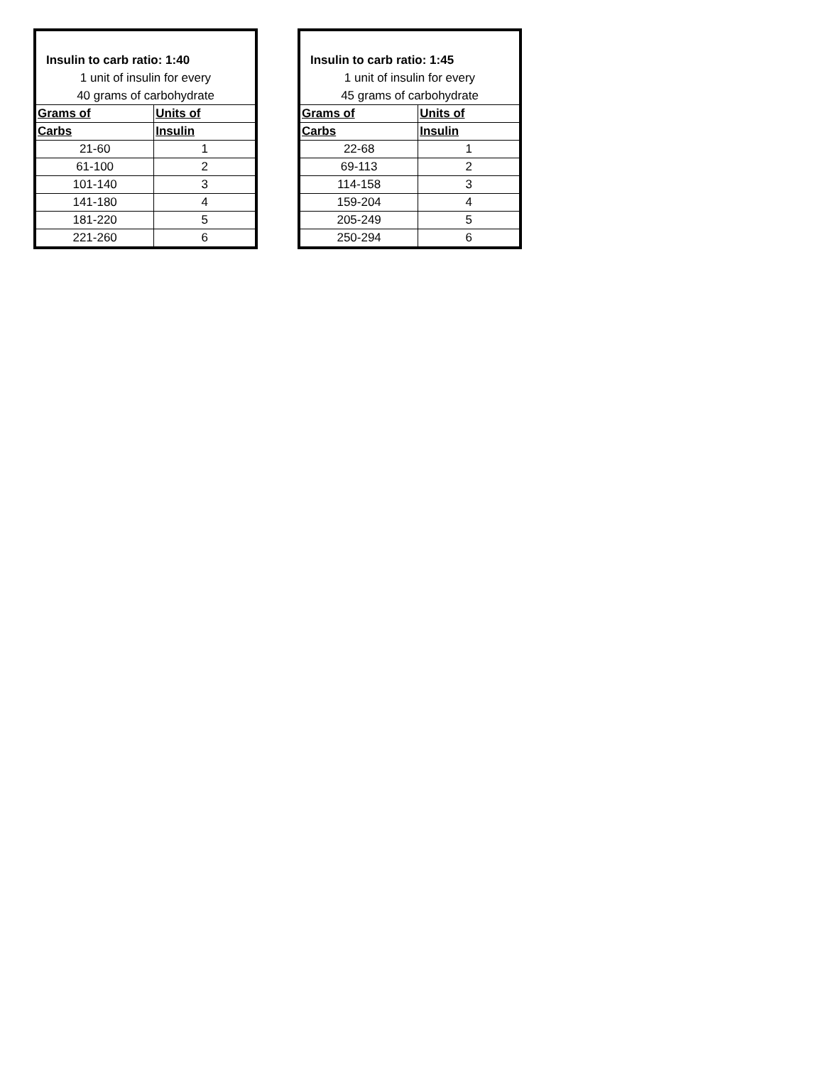| Insulin to carb ratio: 1:40 | |
| 1 unit of insulin for every 40 grams of carbohydrate | |
| Grams of | Units of |
| Carbs | Insulin |
| 21-60 | 1 |
| 61-100 | 2 |
| 101-140 | 3 |
| 141-180 | 4 |
| 181-220 | 5 |
| 221-260 | 6 |
| Insulin to carb ratio: 1:45 | |
| 1 unit of insulin for every 45 grams of carbohydrate | |
| Grams of | Units of |
| Carbs | Insulin |
| 22-68 | 1 |
| 69-113 | 2 |
| 114-158 | 3 |
| 159-204 | 4 |
| 205-249 | 5 |
| 250-294 | 6 |